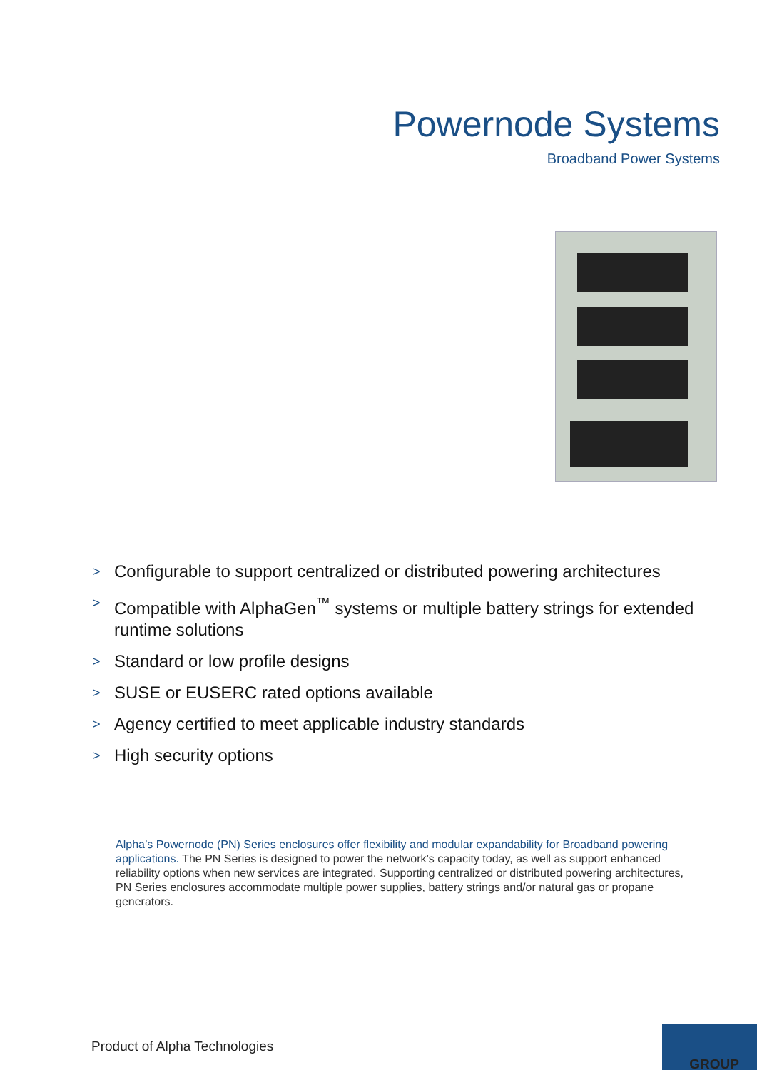Powernode Systems
Broadband Power Systems
> Configurable to support centralized or distributed powering architectures
> Compatible with AlphaGen<sup>™</sup> systems or multiple battery strings for extended runtime solutions
> Standard or low profile designs
> SUSE or EUSERC rated options available
> Agency certified to meet applicable industry standards
> High security options
Alpha’s Powernode (PN) Series enclosures offer flexibility and modular expandability for Broadband powering applications. The PN Series is designed to power the network’s capacity today, as well as support enhanced reliability options when new services are integrated. Supporting centralized or distributed powering architectures, PN Series enclosures accommodate multiple power supplies, battery strings and/or natural gas or propane generators.
Product of Alpha Technologies
GROUP